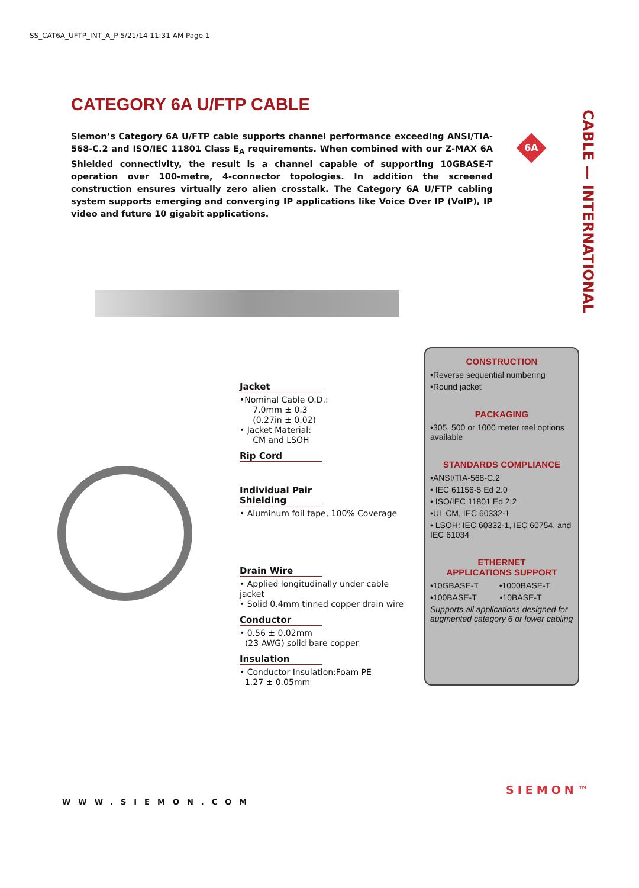SS_CAT6A_UFTP_INT_A_P 5/21/14 11:31 AM Page 1
CATEGORY 6A U/FTP CABLE
CABLE — INTERNATIONAL
Siemon’s Category 6A U/FTP cable supports channel performance exceeding ANSI/TIA-568-C.2 and ISO/IEC 11801 Class E<sub>A</sub> requirements. When combined with our Z-MAX 6A Shielded connectivity, the result is a channel capable of supporting 10GBASE-T operation over 100-metre, 4-connector topologies. In addition the screened construction ensures virtually zero alien crosstalk. The Category 6A U/FTP cabling system supports emerging and converging IP applications like Voice Over IP (VoIP), IP video and future 10 gigabit applications.
6A
Jacket
•Nominal Cable O.D.:
7.0mm ± 0.3
(0.27in ± 0.02)
• Jacket Material:
CM and LSOH
Rip Cord
Individual Pair Shielding
• Aluminum foil tape, 100% Coverage
Drain Wire
• Applied longitudinally under cable jacket
• Solid 0.4mm tinned copper drain wire
Conductor
• 0.56 ± 0.02mm
(23 AWG) solid bare copper
Insulation
• Conductor Insulation:Foam PE
1.27 ± 0.05mm
CONSTRUCTION
•Reverse sequential numbering
•Round jacket
PACKAGING
•305, 500 or 1000 meter reel options available
STANDARDS COMPLIANCE
•ANSI/TIA-568-C.2
• IEC 61156-5 Ed 2.0
• ISO/IEC 11801 Ed 2.2
•UL CM, IEC 60332-1
• LSOH: IEC 60332-1, IEC 60754, and IEC 61034
ETHERNET
APPLICATIONS SUPPORT
•10GBASE-T •1000BASE-T
•100BASE-T •10BASE-T
Supports all applications designed for augmented category 6 or lower cabling
WWW.SIEMON.COM
SIEMON™